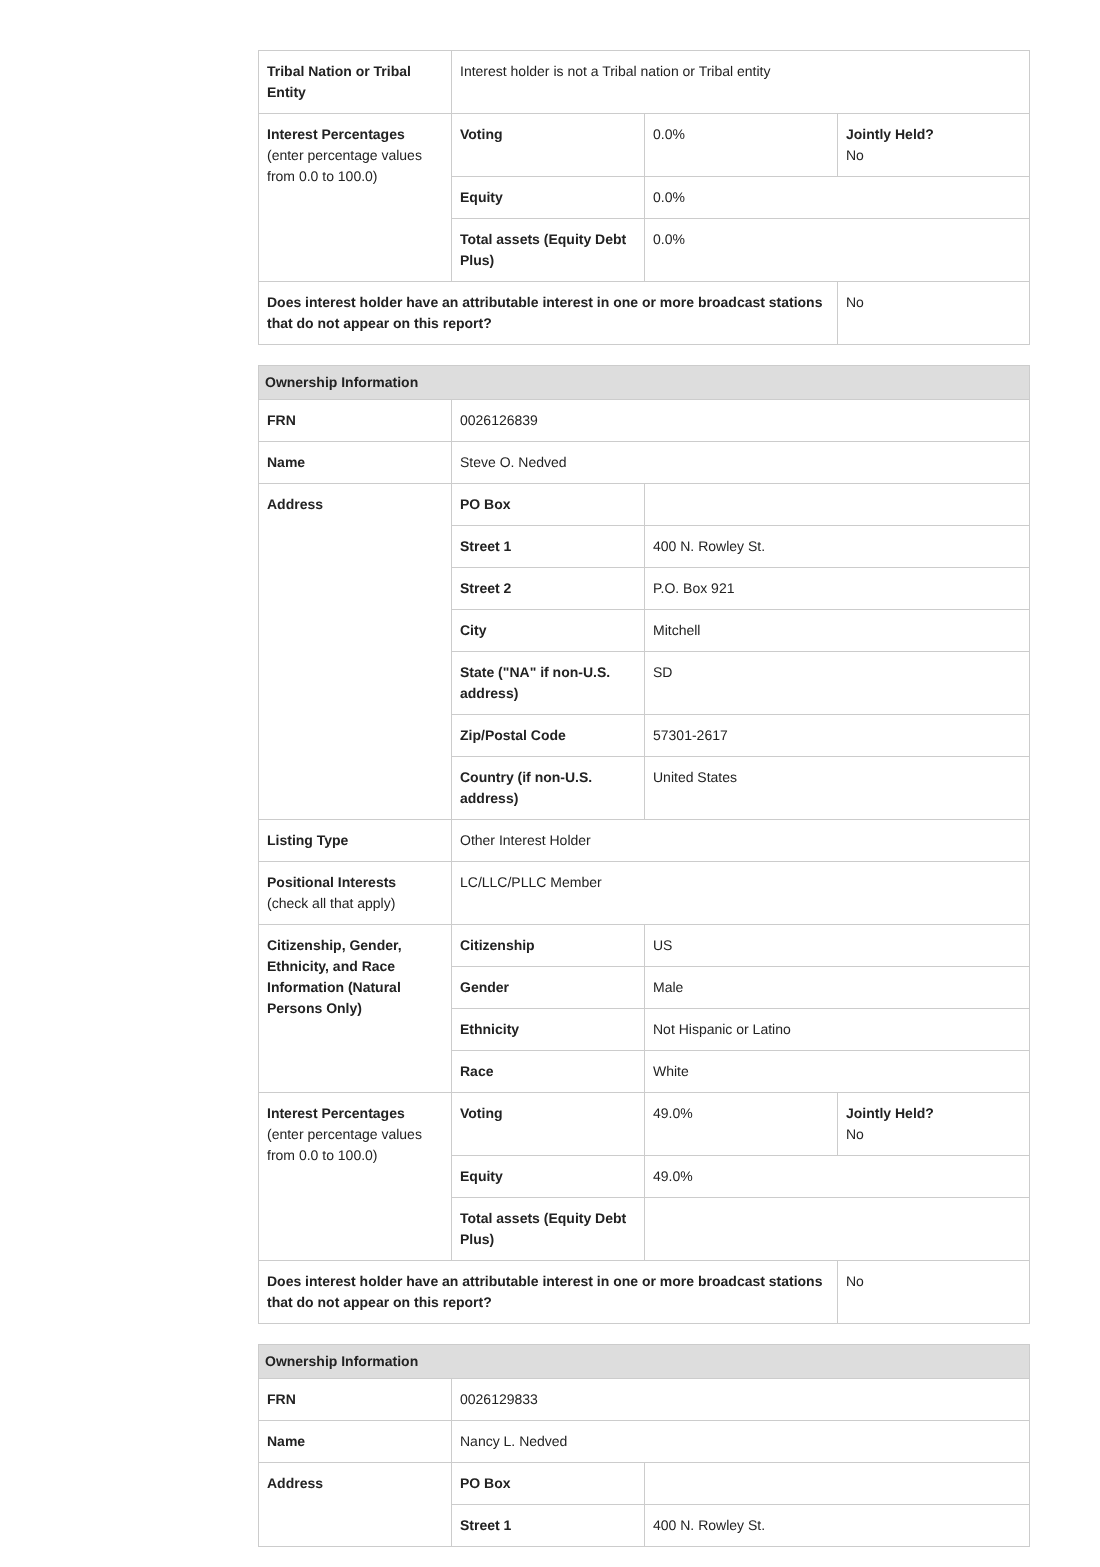| Tribal Nation or Tribal Entity | Interest holder is not a Tribal nation or Tribal entity | | |
| Interest Percentages (enter percentage values from 0.0 to 100.0) | Voting | 0.0% | Jointly Held? No |
| | Equity | 0.0% | |
| | Total assets (Equity Debt Plus) | 0.0% | |
| Does interest holder have an attributable interest in one or more broadcast stations that do not appear on this report? | | | No |
| Ownership Information | | | |
| --- | --- | --- | --- |
| FRN | 0026126839 | | |
| Name | Steve O. Nedved | | |
| Address | PO Box | | |
| | Street 1 | 400 N. Rowley St. | |
| | Street 2 | P.O. Box 921 | |
| | City | Mitchell | |
| | State ("NA" if non-U.S. address) | SD | |
| | Zip/Postal Code | 57301-2617 | |
| | Country (if non-U.S. address) | United States | |
| Listing Type | Other Interest Holder | | |
| Positional Interests (check all that apply) | LC/LLC/PLLC Member | | |
| Citizenship, Gender, Ethnicity, and Race Information (Natural Persons Only) | Citizenship | US | |
| | Gender | Male | |
| | Ethnicity | Not Hispanic or Latino | |
| | Race | White | |
| Interest Percentages (enter percentage values from 0.0 to 100.0) | Voting | 49.0% | Jointly Held? No |
| | Equity | 49.0% | |
| | Total assets (Equity Debt Plus) | | |
| Does interest holder have an attributable interest in one or more broadcast stations that do not appear on this report? | | | No |
| Ownership Information | | |
| --- | --- | --- |
| FRN | 0026129833 | |
| Name | Nancy L. Nedved | |
| Address | PO Box | |
| | Street 1 | 400 N. Rowley St. |